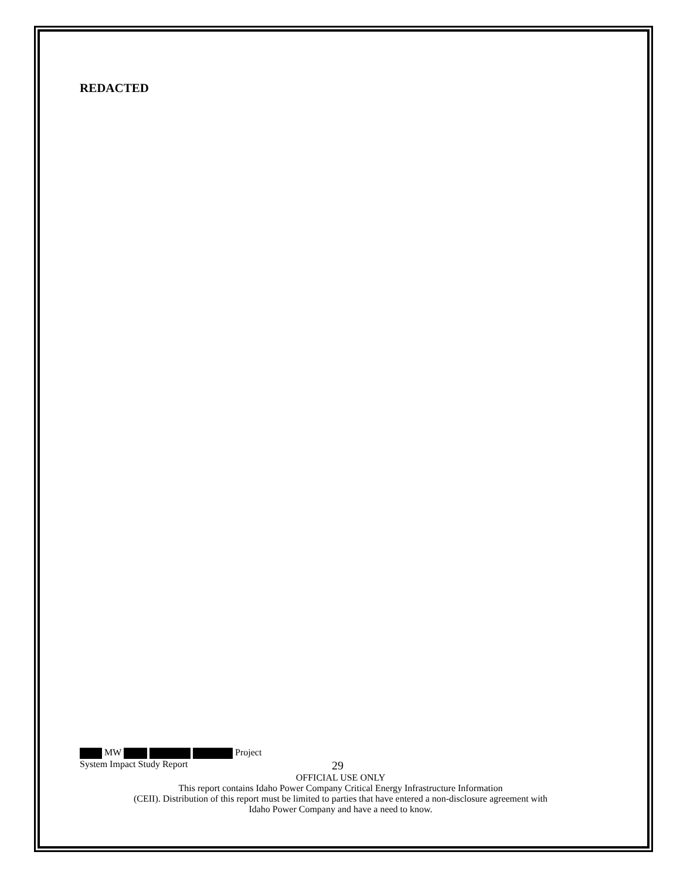REDACTED
MW Project
System Impact Study Report 29
OFFICIAL USE ONLY
This report contains Idaho Power Company Critical Energy Infrastructure Information
(CEII). Distribution of this report must be limited to parties that have entered a non-disclosure agreement with
Idaho Power Company and have a need to know.